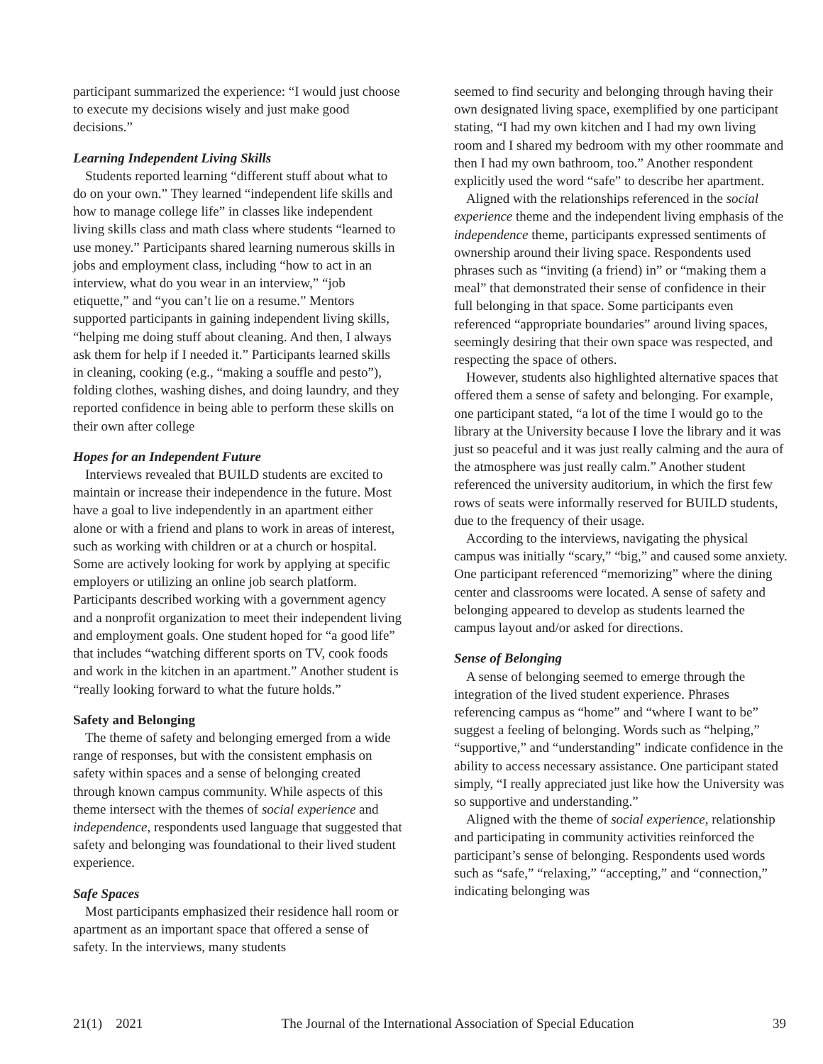participant summarized the experience: “I would just choose to execute my decisions wisely and just make good decisions.”
Learning Independent Living Skills
Students reported learning “different stuff about what to do on your own.” They learned “independent life skills and how to manage college life” in classes like independent living skills class and math class where students “learned to use money.” Participants shared learning numerous skills in jobs and employment class, including “how to act in an interview, what do you wear in an interview,” “job etiquette,” and “you can’t lie on a resume.” Mentors supported participants in gaining independent living skills, “helping me doing stuff about cleaning. And then, I always ask them for help if I needed it.” Participants learned skills in cleaning, cooking (e.g., “making a souffle and pesto”), folding clothes, washing dishes, and doing laundry, and they reported confidence in being able to perform these skills on their own after college
Hopes for an Independent Future
Interviews revealed that BUILD students are excited to maintain or increase their independence in the future. Most have a goal to live independently in an apartment either alone or with a friend and plans to work in areas of interest, such as working with children or at a church or hospital. Some are actively looking for work by applying at specific employers or utilizing an online job search platform. Participants described working with a government agency and a nonprofit organization to meet their independent living and employment goals. One student hoped for “a good life” that includes “watching different sports on TV, cook foods and work in the kitchen in an apartment.” Another student is “really looking forward to what the future holds.”
Safety and Belonging
The theme of safety and belonging emerged from a wide range of responses, but with the consistent emphasis on safety within spaces and a sense of belonging created through known campus community. While aspects of this theme intersect with the themes of social experience and independence, respondents used language that suggested that safety and belonging was foundational to their lived student experience.
Safe Spaces
Most participants emphasized their residence hall room or apartment as an important space that offered a sense of safety. In the interviews, many students
seemed to find security and belonging through having their own designated living space, exemplified by one participant stating, “I had my own kitchen and I had my own living room and I shared my bedroom with my other roommate and then I had my own bathroom, too.” Another respondent explicitly used the word “safe” to describe her apartment.
Aligned with the relationships referenced in the social experience theme and the independent living emphasis of the independence theme, participants expressed sentiments of ownership around their living space. Respondents used phrases such as “inviting (a friend) in” or “making them a meal” that demonstrated their sense of confidence in their full belonging in that space. Some participants even referenced “appropriate boundaries” around living spaces, seemingly desiring that their own space was respected, and respecting the space of others.
However, students also highlighted alternative spaces that offered them a sense of safety and belonging. For example, one participant stated, “a lot of the time I would go to the library at the University because I love the library and it was just so peaceful and it was just really calming and the aura of the atmosphere was just really calm.” Another student referenced the university auditorium, in which the first few rows of seats were informally reserved for BUILD students, due to the frequency of their usage.
According to the interviews, navigating the physical campus was initially “scary,” “big,” and caused some anxiety. One participant referenced “memorizing” where the dining center and classrooms were located. A sense of safety and belonging appeared to develop as students learned the campus layout and/or asked for directions.
Sense of Belonging
A sense of belonging seemed to emerge through the integration of the lived student experience. Phrases referencing campus as “home” and “where I want to be” suggest a feeling of belonging. Words such as “helping,” “supportive,” and “understanding” indicate confidence in the ability to access necessary assistance. One participant stated simply, “I really appreciated just like how the University was so supportive and understanding.”
Aligned with the theme of social experience, relationship and participating in community activities reinforced the participant’s sense of belonging. Respondents used words such as “safe,” “relaxing,” “accepting,” and “connection,” indicating belonging was
21(1) 2021 The Journal of the International Association of Special Education 39